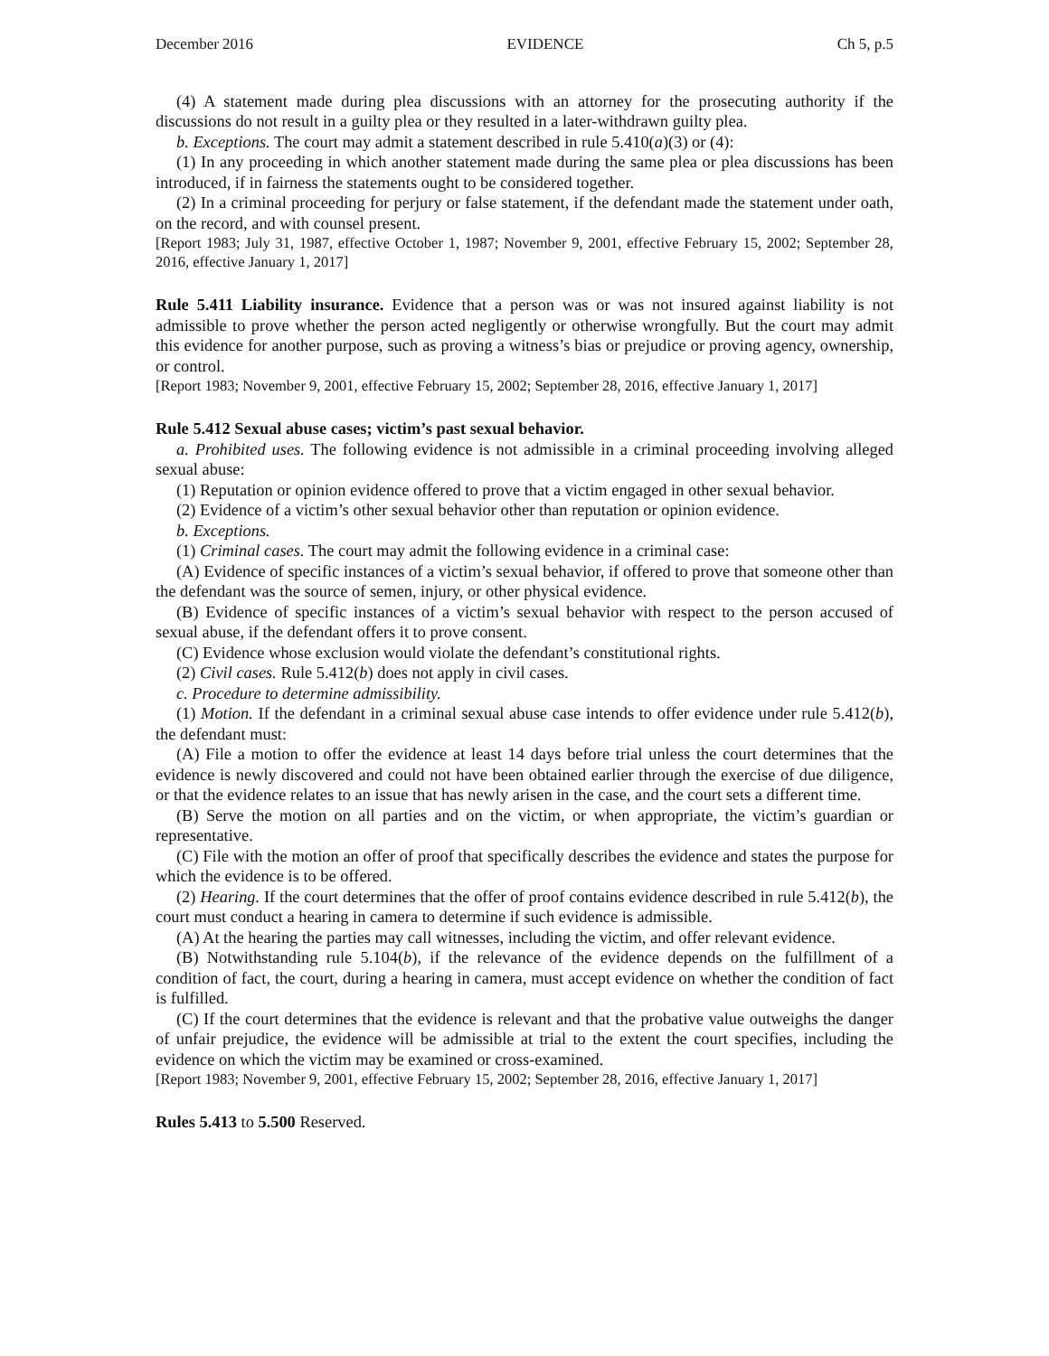December 2016 EVIDENCE Ch 5, p.5
(4) A statement made during plea discussions with an attorney for the prosecuting authority if the discussions do not result in a guilty plea or they resulted in a later-withdrawn guilty plea.
b. Exceptions. The court may admit a statement described in rule 5.410(a)(3) or (4):
(1) In any proceeding in which another statement made during the same plea or plea discussions has been introduced, if in fairness the statements ought to be considered together.
(2) In a criminal proceeding for perjury or false statement, if the defendant made the statement under oath, on the record, and with counsel present.
[Report 1983; July 31, 1987, effective October 1, 1987; November 9, 2001, effective February 15, 2002; September 28, 2016, effective January 1, 2017]
Rule 5.411 Liability insurance. Evidence that a person was or was not insured against liability is not admissible to prove whether the person acted negligently or otherwise wrongfully. But the court may admit this evidence for another purpose, such as proving a witness’s bias or prejudice or proving agency, ownership, or control.
[Report 1983; November 9, 2001, effective February 15, 2002; September 28, 2016, effective January 1, 2017]
Rule 5.412 Sexual abuse cases; victim’s past sexual behavior.
a. Prohibited uses. The following evidence is not admissible in a criminal proceeding involving alleged sexual abuse:
(1) Reputation or opinion evidence offered to prove that a victim engaged in other sexual behavior.
(2) Evidence of a victim’s other sexual behavior other than reputation or opinion evidence.
b. Exceptions.
(1) Criminal cases. The court may admit the following evidence in a criminal case:
(A) Evidence of specific instances of a victim’s sexual behavior, if offered to prove that someone other than the defendant was the source of semen, injury, or other physical evidence.
(B) Evidence of specific instances of a victim’s sexual behavior with respect to the person accused of sexual abuse, if the defendant offers it to prove consent.
(C) Evidence whose exclusion would violate the defendant’s constitutional rights.
(2) Civil cases. Rule 5.412(b) does not apply in civil cases.
c. Procedure to determine admissibility.
(1) Motion. If the defendant in a criminal sexual abuse case intends to offer evidence under rule 5.412(b), the defendant must:
(A) File a motion to offer the evidence at least 14 days before trial unless the court determines that the evidence is newly discovered and could not have been obtained earlier through the exercise of due diligence, or that the evidence relates to an issue that has newly arisen in the case, and the court sets a different time.
(B) Serve the motion on all parties and on the victim, or when appropriate, the victim’s guardian or representative.
(C) File with the motion an offer of proof that specifically describes the evidence and states the purpose for which the evidence is to be offered.
(2) Hearing. If the court determines that the offer of proof contains evidence described in rule 5.412(b), the court must conduct a hearing in camera to determine if such evidence is admissible.
(A) At the hearing the parties may call witnesses, including the victim, and offer relevant evidence.
(B) Notwithstanding rule 5.104(b), if the relevance of the evidence depends on the fulfillment of a condition of fact, the court, during a hearing in camera, must accept evidence on whether the condition of fact is fulfilled.
(C) If the court determines that the evidence is relevant and that the probative value outweighs the danger of unfair prejudice, the evidence will be admissible at trial to the extent the court specifies, including the evidence on which the victim may be examined or cross-examined.
[Report 1983; November 9, 2001, effective February 15, 2002; September 28, 2016, effective January 1, 2017]
Rules 5.413 to 5.500 Reserved.